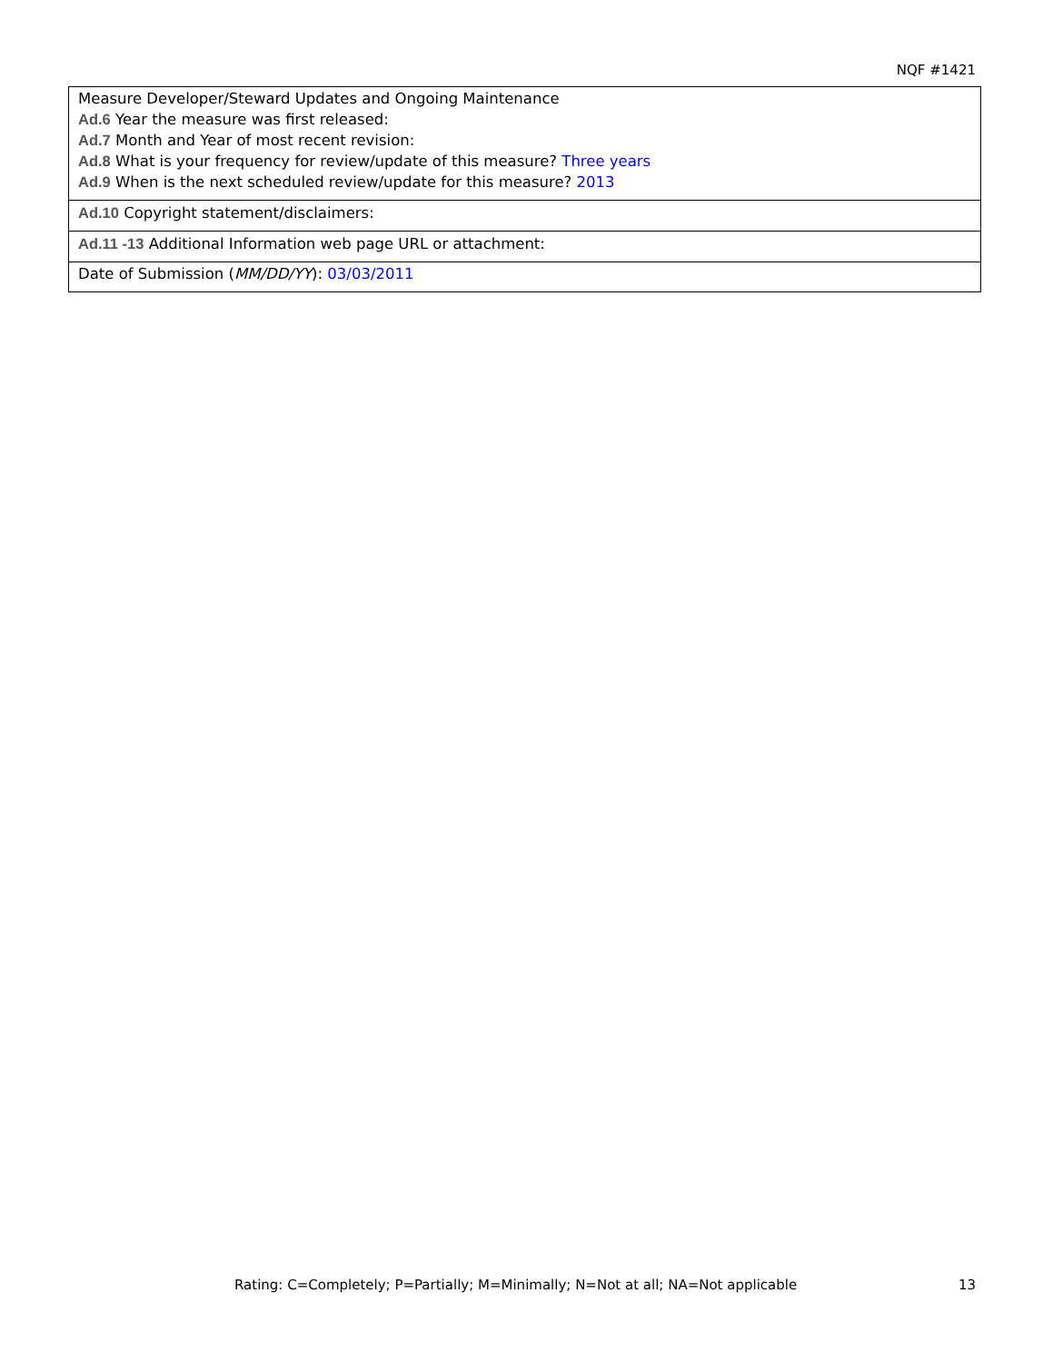NQF #1421
| Measure Developer/Steward Updates and Ongoing Maintenance Ad.6 Year the measure was first released: Ad.7 Month and Year of most recent revision: Ad.8 What is your frequency for review/update of this measure? Three years Ad.9 When is the next scheduled review/update for this measure? 2013 |
| Ad.10 Copyright statement/disclaimers: |
| Ad.11 -13 Additional Information web page URL or attachment: |
| Date of Submission ( MM/DD/YY ): 03/03/2011 |
Rating: C=Completely; P=Partially; M=Minimally; N=Not at all; NA=Not applicable
13